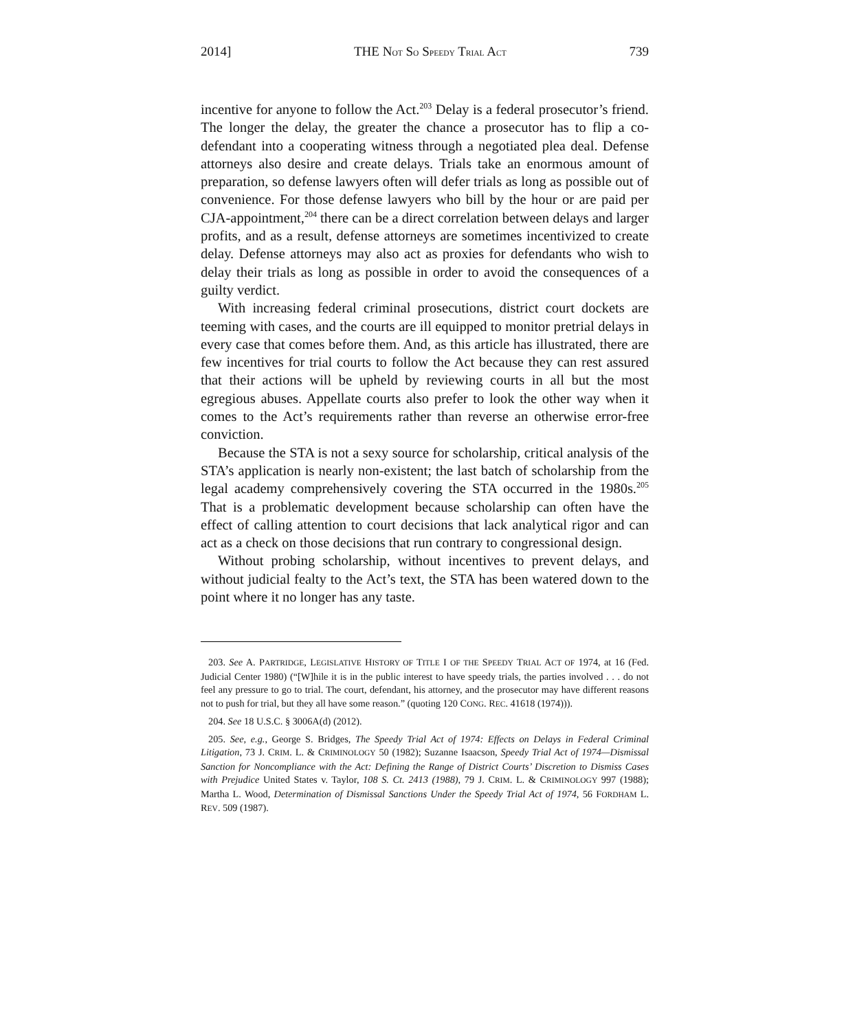2014] THE NOT SO SPEEDY TRIAL ACT 739
incentive for anyone to follow the Act.<sup>203</sup> Delay is a federal prosecutor’s friend. The longer the delay, the greater the chance a prosecutor has to flip a co-defendant into a cooperating witness through a negotiated plea deal. Defense attorneys also desire and create delays. Trials take an enormous amount of preparation, so defense lawyers often will defer trials as long as possible out of convenience. For those defense lawyers who bill by the hour or are paid per CJA-appointment,<sup>204</sup> there can be a direct correlation between delays and larger profits, and as a result, defense attorneys are sometimes incentivized to create delay. Defense attorneys may also act as proxies for defendants who wish to delay their trials as long as possible in order to avoid the consequences of a guilty verdict.
With increasing federal criminal prosecutions, district court dockets are teeming with cases, and the courts are ill equipped to monitor pretrial delays in every case that comes before them. And, as this article has illustrated, there are few incentives for trial courts to follow the Act because they can rest assured that their actions will be upheld by reviewing courts in all but the most egregious abuses. Appellate courts also prefer to look the other way when it comes to the Act’s requirements rather than reverse an otherwise error-free conviction.
Because the STA is not a sexy source for scholarship, critical analysis of the STA’s application is nearly non-existent; the last batch of scholarship from the legal academy comprehensively covering the STA occurred in the 1980s.<sup>205</sup> That is a problematic development because scholarship can often have the effect of calling attention to court decisions that lack analytical rigor and can act as a check on those decisions that run contrary to congressional design.
Without probing scholarship, without incentives to prevent delays, and without judicial fealty to the Act’s text, the STA has been watered down to the point where it no longer has any taste.
203. See A. PARTRIDGE, LEGISLATIVE HISTORY OF TITLE I OF THE SPEEDY TRIAL ACT OF 1974, at 16 (Fed. Judicial Center 1980) (“[W]hile it is in the public interest to have speedy trials, the parties involved . . . do not feel any pressure to go to trial. The court, defendant, his attorney, and the prosecutor may have different reasons not to push for trial, but they all have some reason.” (quoting 120 CONG. REC. 41618 (1974))).
204. See 18 U.S.C. § 3006A(d) (2012).
205. See, e.g., George S. Bridges, The Speedy Trial Act of 1974: Effects on Delays in Federal Criminal Litigation, 73 J. CRIM. L. & CRIMINOLOGY 50 (1982); Suzanne Isaacson, Speedy Trial Act of 1974—Dismissal Sanction for Noncompliance with the Act: Defining the Range of District Courts’ Discretion to Dismiss Cases with Prejudice United States v. Taylor, 108 S. Ct. 2413 (1988), 79 J. CRIM. L. & CRIMINOLOGY 997 (1988); Martha L. Wood, Determination of Dismissal Sanctions Under the Speedy Trial Act of 1974, 56 FORDHAM L. REV. 509 (1987).